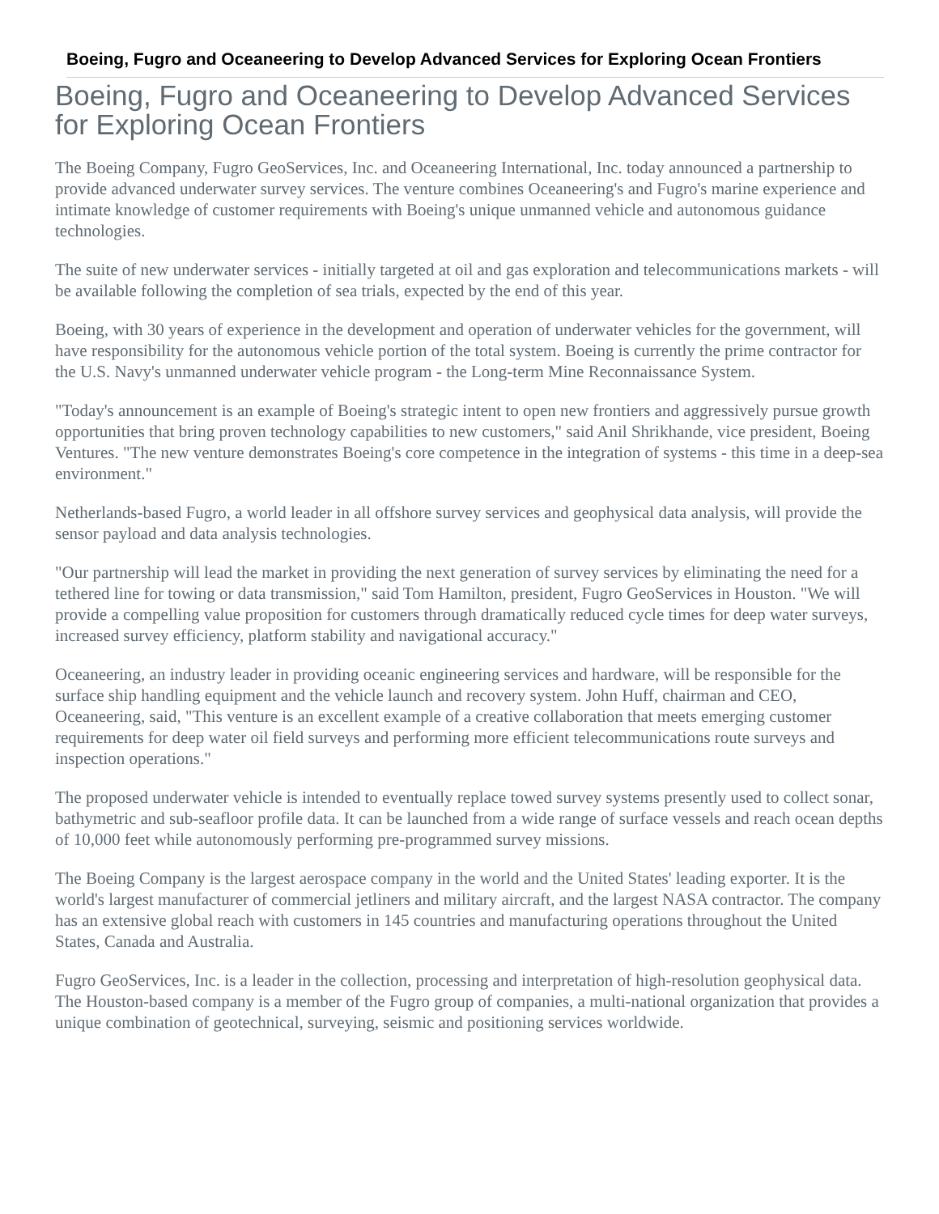Boeing, Fugro and Oceaneering to Develop Advanced Services for Exploring Ocean Frontiers
Boeing, Fugro and Oceaneering to Develop Advanced Services for Exploring Ocean Frontiers
The Boeing Company, Fugro GeoServices, Inc. and Oceaneering International, Inc. today announced a partnership to provide advanced underwater survey services. The venture combines Oceaneering's and Fugro's marine experience and intimate knowledge of customer requirements with Boeing's unique unmanned vehicle and autonomous guidance technologies.
The suite of new underwater services - initially targeted at oil and gas exploration and telecommunications markets - will be available following the completion of sea trials, expected by the end of this year.
Boeing, with 30 years of experience in the development and operation of underwater vehicles for the government, will have responsibility for the autonomous vehicle portion of the total system. Boeing is currently the prime contractor for the U.S. Navy's unmanned underwater vehicle program - the Long-term Mine Reconnaissance System.
"Today's announcement is an example of Boeing's strategic intent to open new frontiers and aggressively pursue growth opportunities that bring proven technology capabilities to new customers," said Anil Shrikhande, vice president, Boeing Ventures. "The new venture demonstrates Boeing's core competence in the integration of systems - this time in a deep-sea environment."
Netherlands-based Fugro, a world leader in all offshore survey services and geophysical data analysis, will provide the sensor payload and data analysis technologies.
"Our partnership will lead the market in providing the next generation of survey services by eliminating the need for a tethered line for towing or data transmission," said Tom Hamilton, president, Fugro GeoServices in Houston. "We will provide a compelling value proposition for customers through dramatically reduced cycle times for deep water surveys, increased survey efficiency, platform stability and navigational accuracy."
Oceaneering, an industry leader in providing oceanic engineering services and hardware, will be responsible for the surface ship handling equipment and the vehicle launch and recovery system. John Huff, chairman and CEO, Oceaneering, said, "This venture is an excellent example of a creative collaboration that meets emerging customer requirements for deep water oil field surveys and performing more efficient telecommunications route surveys and inspection operations."
The proposed underwater vehicle is intended to eventually replace towed survey systems presently used to collect sonar, bathymetric and sub-seafloor profile data. It can be launched from a wide range of surface vessels and reach ocean depths of 10,000 feet while autonomously performing pre-programmed survey missions.
The Boeing Company is the largest aerospace company in the world and the United States' leading exporter. It is the world's largest manufacturer of commercial jetliners and military aircraft, and the largest NASA contractor. The company has an extensive global reach with customers in 145 countries and manufacturing operations throughout the United States, Canada and Australia.
Fugro GeoServices, Inc. is a leader in the collection, processing and interpretation of high-resolution geophysical data. The Houston-based company is a member of the Fugro group of companies, a multi-national organization that provides a unique combination of geotechnical, surveying, seismic and positioning services worldwide.